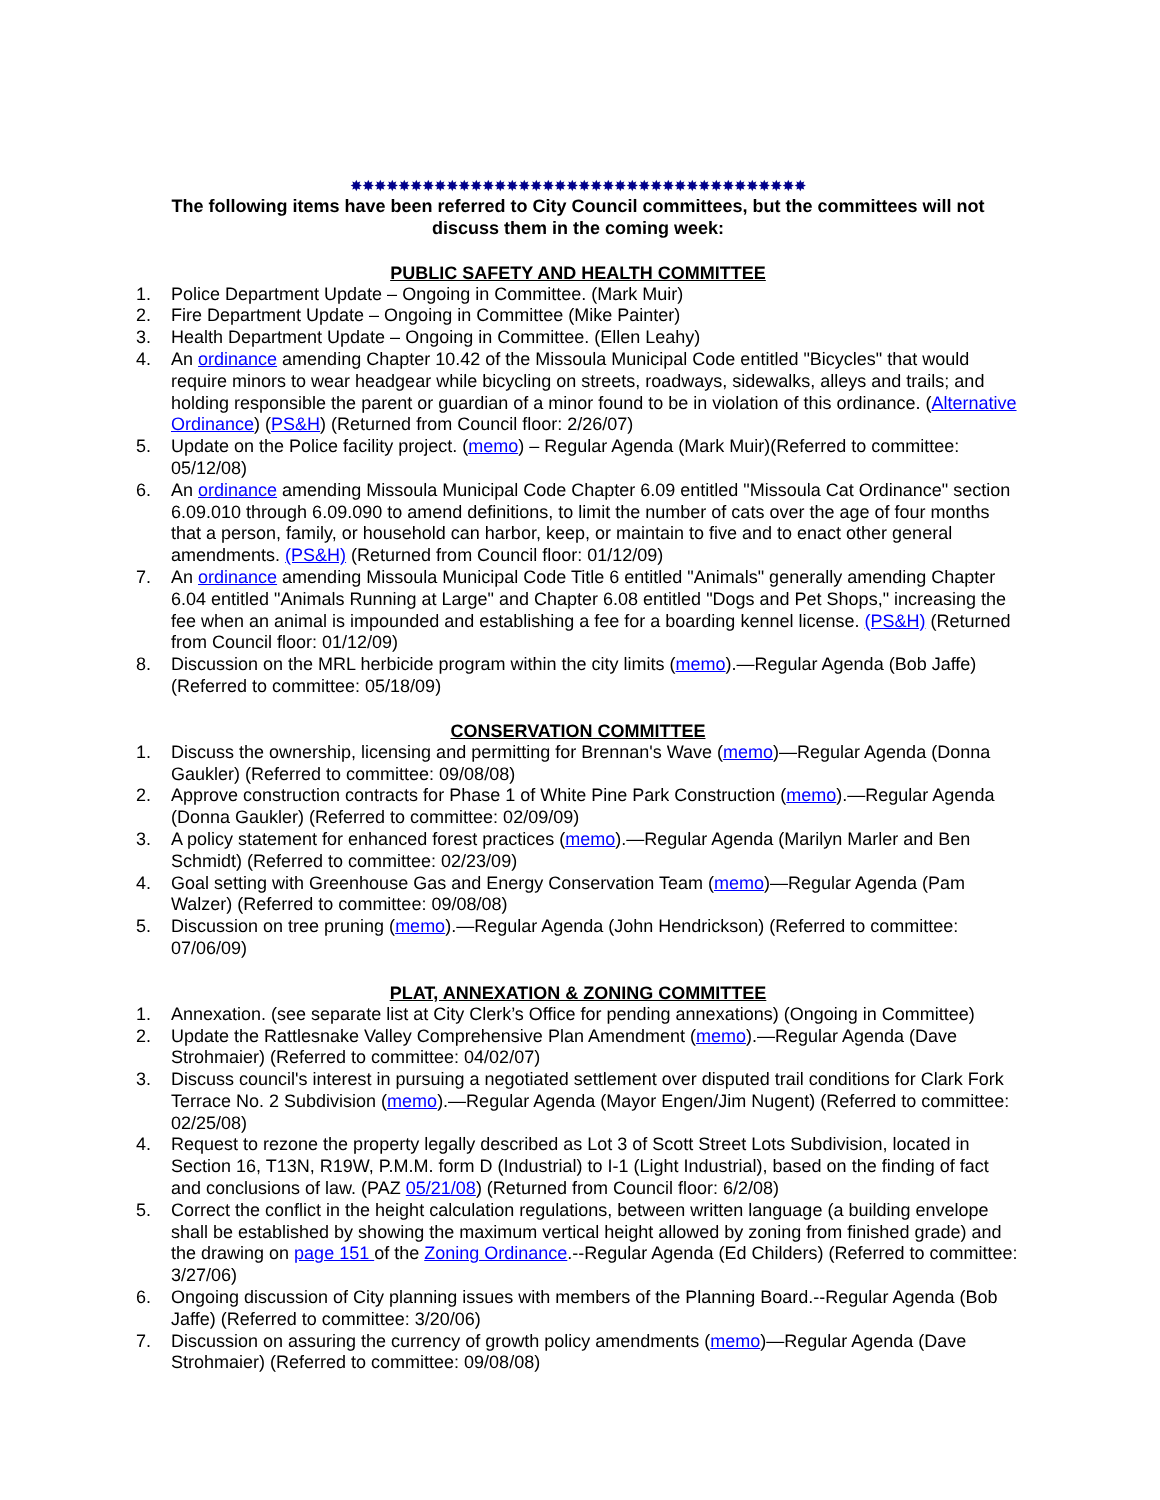✸✸✸✸✸✸✸✸✸✸✸✸✸✸✸✸✸✸✸✸✸✸✸✸✸✸✸✸✸✸✸✸✸✸✸✸✸✸
The following items have been referred to City Council committees, but the committees will not discuss them in the coming week:
PUBLIC SAFETY AND HEALTH COMMITTEE
1. Police Department Update – Ongoing in Committee. (Mark Muir)
2. Fire Department Update – Ongoing in Committee (Mike Painter)
3. Health Department Update – Ongoing in Committee. (Ellen Leahy)
4. An ordinance amending Chapter 10.42 of the Missoula Municipal Code entitled "Bicycles" that would require minors to wear headgear while bicycling on streets, roadways, sidewalks, alleys and trails; and holding responsible the parent or guardian of a minor found to be in violation of this ordinance. (Alternative Ordinance) (PS&H) (Returned from Council floor: 2/26/07)
5. Update on the Police facility project. (memo) – Regular Agenda (Mark Muir)(Referred to committee: 05/12/08)
6. An ordinance amending Missoula Municipal Code Chapter 6.09 entitled "Missoula Cat Ordinance" section 6.09.010 through 6.09.090 to amend definitions, to limit the number of cats over the age of four months that a person, family, or household can harbor, keep, or maintain to five and to enact other general amendments. (PS&H) (Returned from Council floor: 01/12/09)
7. An ordinance amending Missoula Municipal Code Title 6 entitled "Animals" generally amending Chapter 6.04 entitled "Animals Running at Large" and Chapter 6.08 entitled "Dogs and Pet Shops," increasing the fee when an animal is impounded and establishing a fee for a boarding kennel license. (PS&H) (Returned from Council floor: 01/12/09)
8. Discussion on the MRL herbicide program within the city limits (memo).—Regular Agenda (Bob Jaffe) (Referred to committee: 05/18/09)
CONSERVATION COMMITTEE
1. Discuss the ownership, licensing and permitting for Brennan's Wave (memo)—Regular Agenda (Donna Gaukler) (Referred to committee: 09/08/08)
2. Approve construction contracts for Phase 1 of White Pine Park Construction (memo).—Regular Agenda (Donna Gaukler) (Referred to committee: 02/09/09)
3. A policy statement for enhanced forest practices (memo).—Regular Agenda (Marilyn Marler and Ben Schmidt) (Referred to committee: 02/23/09)
4. Goal setting with Greenhouse Gas and Energy Conservation Team (memo)—Regular Agenda (Pam Walzer) (Referred to committee: 09/08/08)
5. Discussion on tree pruning (memo).—Regular Agenda (John Hendrickson) (Referred to committee: 07/06/09)
PLAT, ANNEXATION & ZONING COMMITTEE
1. Annexation. (see separate list at City Clerk’s Office for pending annexations) (Ongoing in Committee)
2. Update the Rattlesnake Valley Comprehensive Plan Amendment (memo).—Regular Agenda (Dave Strohmaier) (Referred to committee: 04/02/07)
3. Discuss council's interest in pursuing a negotiated settlement over disputed trail conditions for Clark Fork Terrace No. 2 Subdivision (memo).—Regular Agenda (Mayor Engen/Jim Nugent) (Referred to committee: 02/25/08)
4. Request to rezone the property legally described as Lot 3 of Scott Street Lots Subdivision, located in Section 16, T13N, R19W, P.M.M. form D (Industrial) to I-1 (Light Industrial), based on the finding of fact and conclusions of law. (PAZ 05/21/08) (Returned from Council floor: 6/2/08)
5. Correct the conflict in the height calculation regulations, between written language (a building envelope shall be established by showing the maximum vertical height allowed by zoning from finished grade) and the drawing on page 151 of the Zoning Ordinance.--Regular Agenda (Ed Childers) (Referred to committee: 3/27/06)
6. Ongoing discussion of City planning issues with members of the Planning Board.--Regular Agenda (Bob Jaffe) (Referred to committee: 3/20/06)
7. Discussion on assuring the currency of growth policy amendments (memo)—Regular Agenda (Dave Strohmaier) (Referred to committee: 09/08/08)